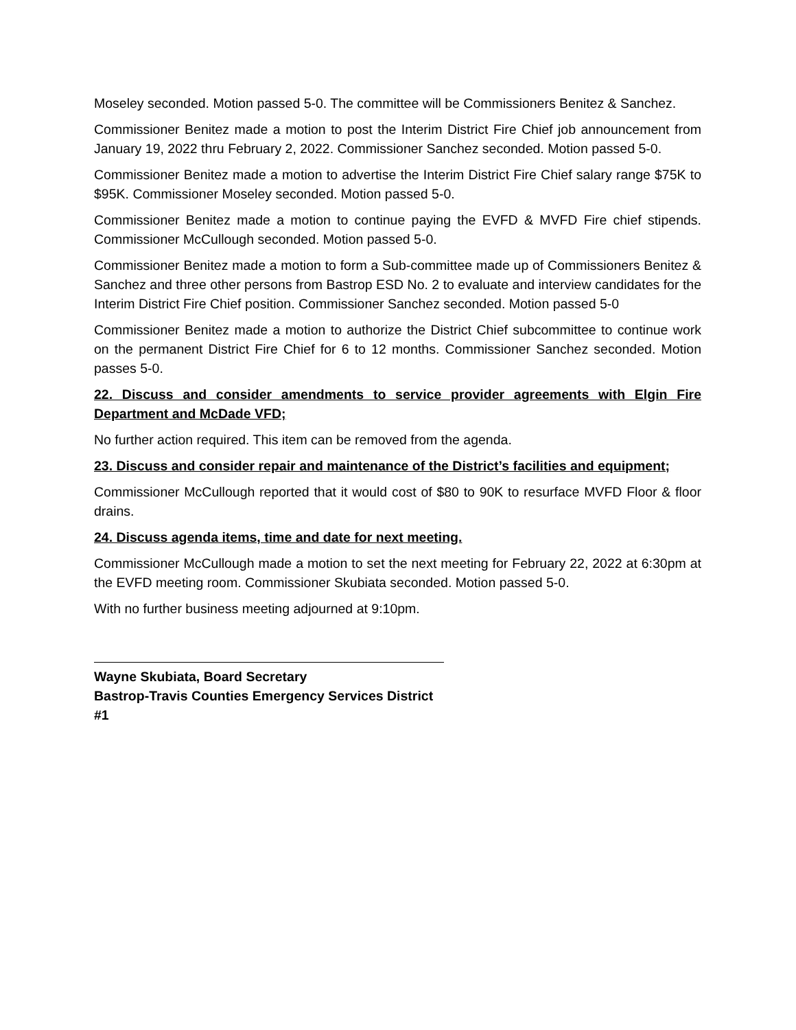Moseley seconded. Motion passed 5-0. The committee will be Commissioners Benitez & Sanchez.
Commissioner Benitez made a motion to post the Interim District Fire Chief job announcement from January 19, 2022 thru February 2, 2022. Commissioner Sanchez seconded. Motion passed 5-0.
Commissioner Benitez made a motion to advertise the Interim District Fire Chief salary range $75K to $95K. Commissioner Moseley seconded. Motion passed 5-0.
Commissioner Benitez made a motion to continue paying the EVFD & MVFD Fire chief stipends. Commissioner McCullough seconded. Motion passed 5-0.
Commissioner Benitez made a motion to form a Sub-committee made up of Commissioners Benitez & Sanchez and three other persons from Bastrop ESD No. 2 to evaluate and interview candidates for the Interim District Fire Chief position. Commissioner Sanchez seconded. Motion passed 5-0
Commissioner Benitez made a motion to authorize the District Chief subcommittee to continue work on the permanent District Fire Chief for 6 to 12 months. Commissioner Sanchez seconded. Motion passes 5-0.
22. Discuss and consider amendments to service provider agreements with Elgin Fire Department and McDade VFD;
No further action required. This item can be removed from the agenda.
23. Discuss and consider repair and maintenance of the District’s facilities and equipment;
Commissioner McCullough reported that it would cost of $80 to 90K to resurface MVFD Floor & floor drains.
24. Discuss agenda items, time and date for next meeting.
Commissioner McCullough made a motion to set the next meeting for February 22, 2022 at 6:30pm at the EVFD meeting room. Commissioner Skubiata seconded. Motion passed 5-0.
With no further business meeting adjourned at 9:10pm.
Wayne Skubiata, Board Secretary
Bastrop-Travis Counties Emergency Services District #1